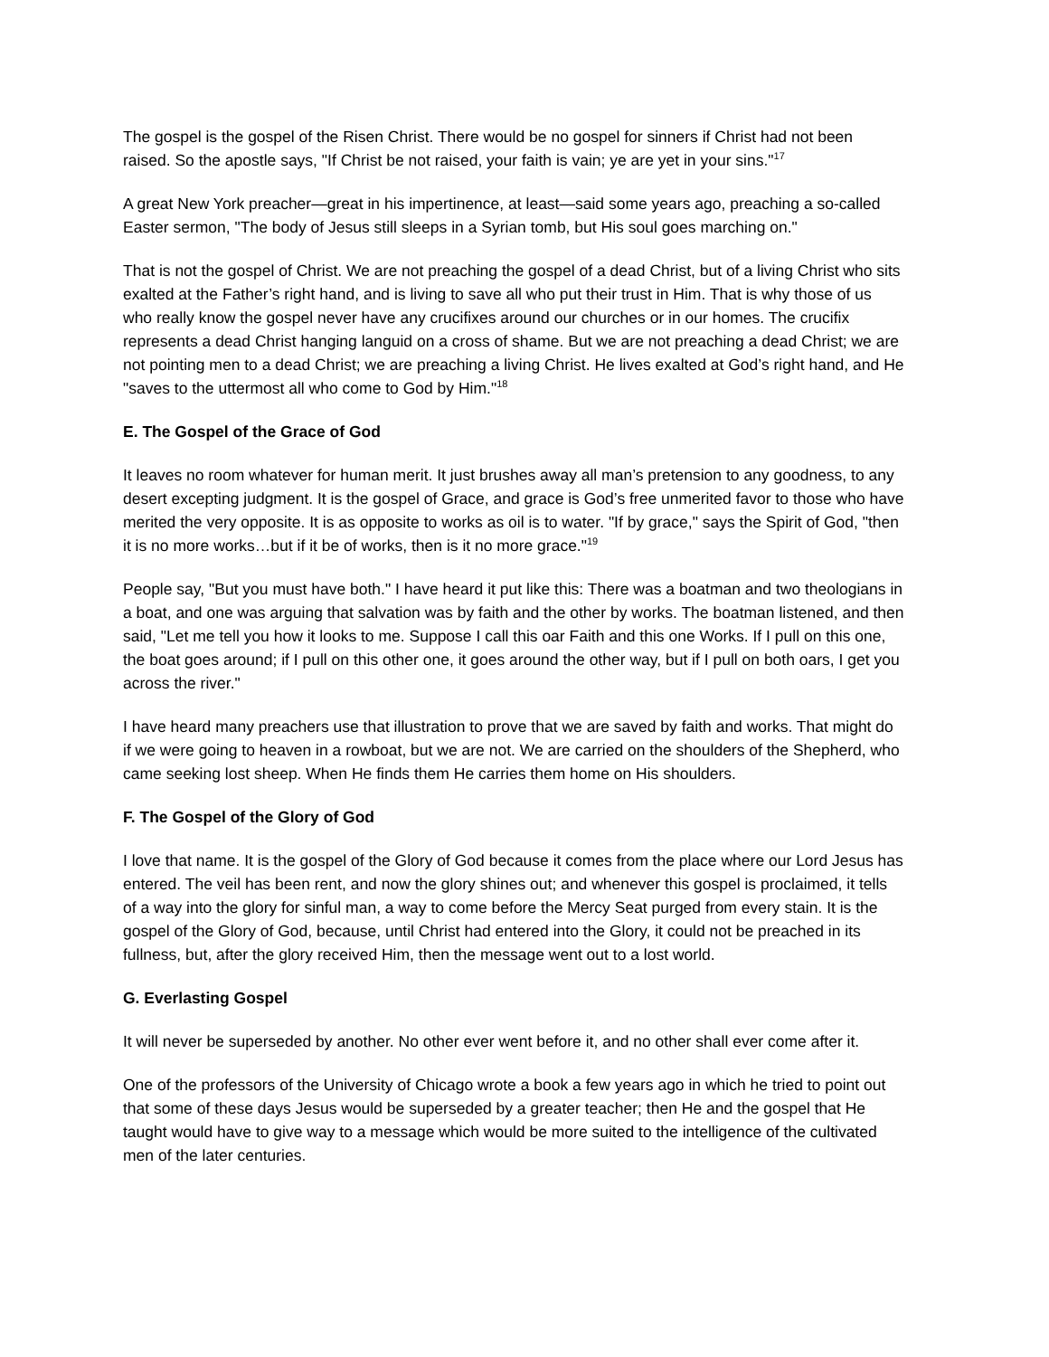The gospel is the gospel of the Risen Christ. There would be no gospel for sinners if Christ had not been raised. So the apostle says, "If Christ be not raised, your faith is vain; ye are yet in your sins."<sup>17</sup>
A great New York preacher—great in his impertinence, at least—said some years ago, preaching a so-called Easter sermon, "The body of Jesus still sleeps in a Syrian tomb, but His soul goes marching on."
That is not the gospel of Christ. We are not preaching the gospel of a dead Christ, but of a living Christ who sits exalted at the Father’s right hand, and is living to save all who put their trust in Him. That is why those of us who really know the gospel never have any crucifixes around our churches or in our homes. The crucifix represents a dead Christ hanging languid on a cross of shame. But we are not preaching a dead Christ; we are not pointing men to a dead Christ; we are preaching a living Christ. He lives exalted at God’s right hand, and He "saves to the uttermost all who come to God by Him."<sup>18</sup>
E. The Gospel of the Grace of God
It leaves no room whatever for human merit. It just brushes away all man’s pretension to any goodness, to any desert excepting judgment. It is the gospel of Grace, and grace is God’s free unmerited favor to those who have merited the very opposite. It is as opposite to works as oil is to water. "If by grace," says the Spirit of God, "then it is no more works…but if it be of works, then is it no more grace."<sup>19</sup>
People say, "But you must have both." I have heard it put like this: There was a boatman and two theologians in a boat, and one was arguing that salvation was by faith and the other by works. The boatman listened, and then said, "Let me tell you how it looks to me. Suppose I call this oar Faith and this one Works. If I pull on this one, the boat goes around; if I pull on this other one, it goes around the other way, but if I pull on both oars, I get you across the river."
I have heard many preachers use that illustration to prove that we are saved by faith and works. That might do if we were going to heaven in a rowboat, but we are not. We are carried on the shoulders of the Shepherd, who came seeking lost sheep. When He finds them He carries them home on His shoulders.
F. The Gospel of the Glory of God
I love that name. It is the gospel of the Glory of God because it comes from the place where our Lord Jesus has entered. The veil has been rent, and now the glory shines out; and whenever this gospel is proclaimed, it tells of a way into the glory for sinful man, a way to come before the Mercy Seat purged from every stain. It is the gospel of the Glory of God, because, until Christ had entered into the Glory, it could not be preached in its fullness, but, after the glory received Him, then the message went out to a lost world.
G. Everlasting Gospel
It will never be superseded by another. No other ever went before it, and no other shall ever come after it.
One of the professors of the University of Chicago wrote a book a few years ago in which he tried to point out that some of these days Jesus would be superseded by a greater teacher; then He and the gospel that He taught would have to give way to a message which would be more suited to the intelligence of the cultivated men of the later centuries.